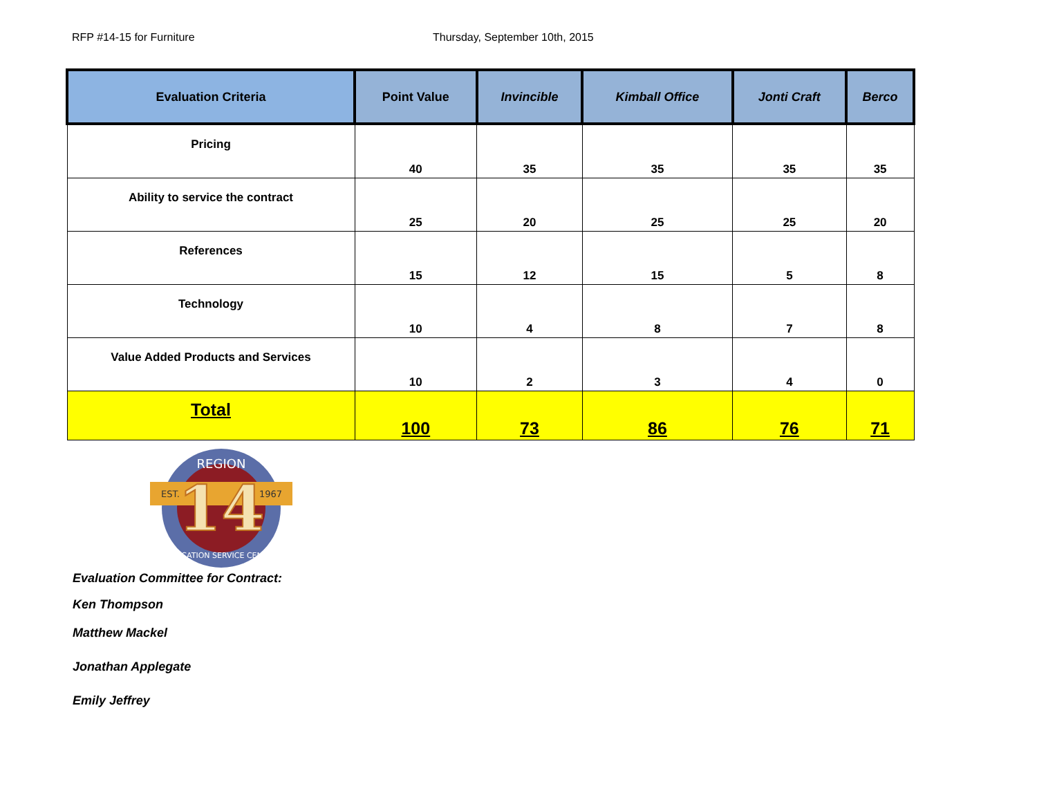RFP #14-15 for Furniture Thursday, September 10th, 2015
| Evaluation Criteria | Point Value | Invincible | Kimball Office | Jonti Craft | Berco |
| --- | --- | --- | --- | --- | --- |
| Pricing | 40 | 35 | 35 | 35 | 35 |
| Ability to service the contract | 25 | 20 | 25 | 25 | 20 |
| References | 15 | 12 | 15 | 5 | 8 |
| Technology | 10 | 4 | 8 | 7 | 8 |
| Value Added Products and Services | 10 | 2 | 3 | 4 | 0 |
| Total | 100 | 73 | 86 | 76 | 71 |
EST.
1967
14
REGION
EDUCATION SERVICE CENTER
Evaluation Committee for Contract:
Ken Thompson
Matthew Mackel
Jonathan Applegate
Emily Jeffrey